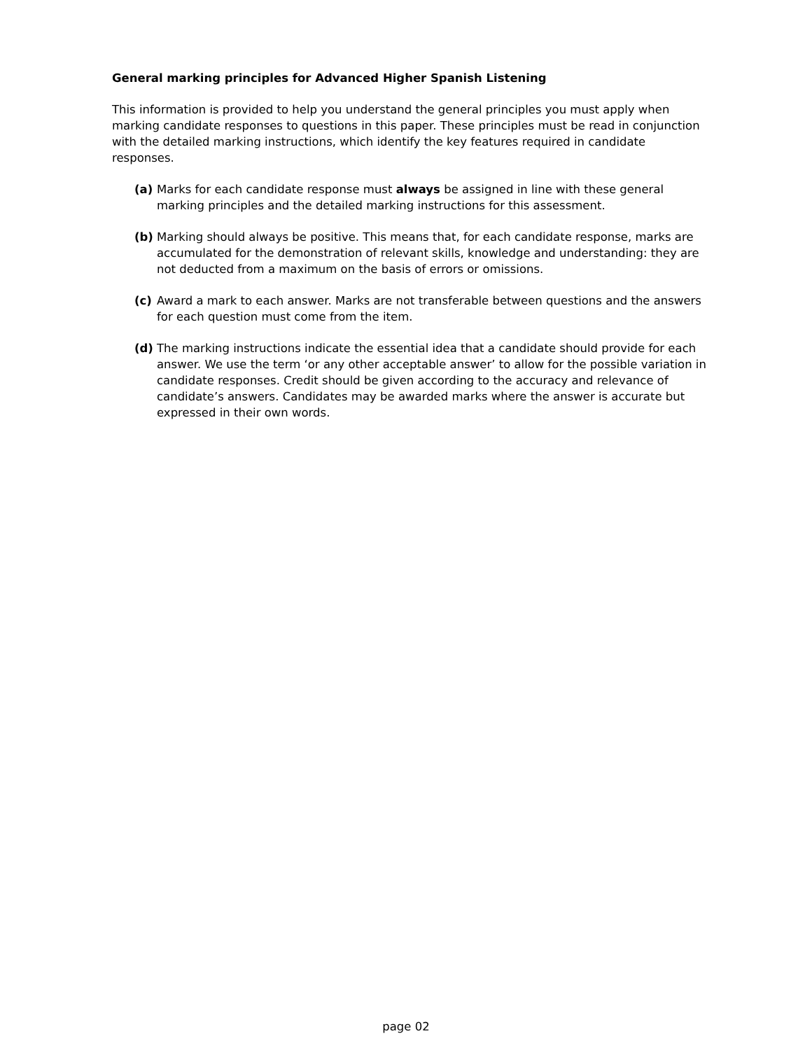General marking principles for Advanced Higher Spanish Listening
This information is provided to help you understand the general principles you must apply when marking candidate responses to questions in this paper. These principles must be read in conjunction with the detailed marking instructions, which identify the key features required in candidate responses.
(a) Marks for each candidate response must always be assigned in line with these general marking principles and the detailed marking instructions for this assessment.
(b) Marking should always be positive. This means that, for each candidate response, marks are accumulated for the demonstration of relevant skills, knowledge and understanding: they are not deducted from a maximum on the basis of errors or omissions.
(c) Award a mark to each answer. Marks are not transferable between questions and the answers for each question must come from the item.
(d) The marking instructions indicate the essential idea that a candidate should provide for each answer. We use the term ‘or any other acceptable answer’ to allow for the possible variation in candidate responses. Credit should be given according to the accuracy and relevance of candidate’s answers. Candidates may be awarded marks where the answer is accurate but expressed in their own words.
page 02